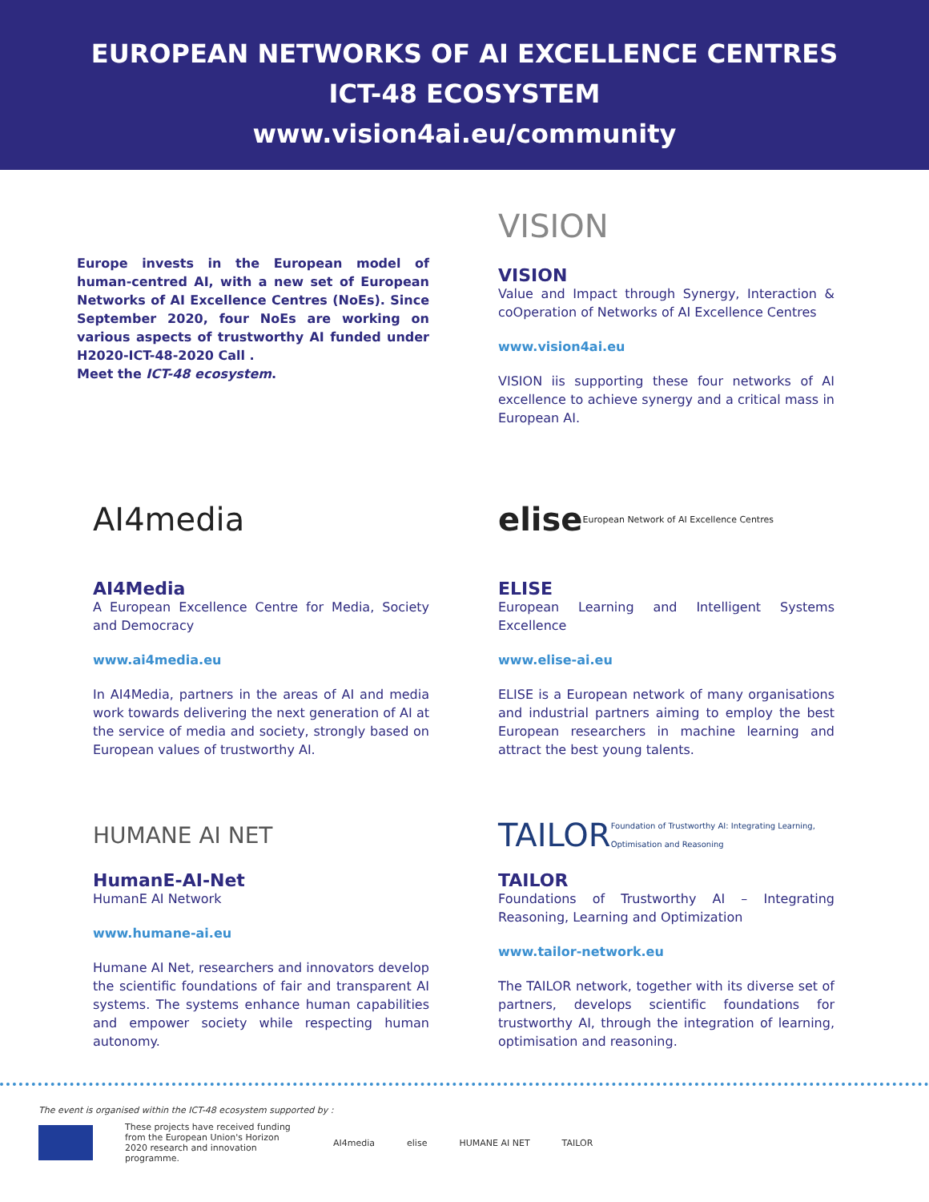EUROPEAN NETWORKS OF AI EXCELLENCE CENTRES
ICT-48 ECOSYSTEM
www.vision4ai.eu/community
Europe invests in the European model of human-centred AI, with a new set of European Networks of AI Excellence Centres (NoEs). Since September 2020, four NoEs are working on various aspects of trustworthy AI funded under H2020-ICT-48-2020 Call .
Meet the ICT-48 ecosystem.
VISION
VISION
Value and Impact through Synergy, Interaction & coOperation of Networks of AI Excellence Centres
www.vision4ai.eu
VISION iis supporting these four networks of AI excellence to achieve synergy and a critical mass in European AI.
AI4media
AI4Media
A European Excellence Centre for Media, Society and Democracy
www.ai4media.eu
In AI4Media, partners in the areas of AI and media work towards delivering the next generation of AI at the service of media and society, strongly based on European values of trustworthy AI.
elise European Network of AI Excellence Centres
ELISE
European Learning and Intelligent Systems Excellence
www.elise-ai.eu
ELISE is a European network of many organisations and industrial partners aiming to employ the best European researchers in machine learning and attract the best young talents.
HUMANE AI NET
HumanE-AI-Net
HumanE AI Network
www.humane-ai.eu
Humane AI Net, researchers and innovators develop the scientific foundations of fair and transparent AI systems. The systems enhance human capabilities and empower society while respecting human autonomy.
TAILOR Foundation of Trustworthy AI: Integrating Learning, Optimisation and Reasoning
TAILOR
Foundations of Trustworthy AI – Integrating Reasoning, Learning and Optimization
www.tailor-network.eu
The TAILOR network, together with its diverse set of partners, develops scientific foundations for trustworthy AI, through the integration of learning, optimisation and reasoning.
The event is organised within the ICT-48 ecosystem supported by :
These projects have received funding from the European Union's Horizon 2020 research and innovation programme.
AI4media elise HUMANE AI NET TAILOR